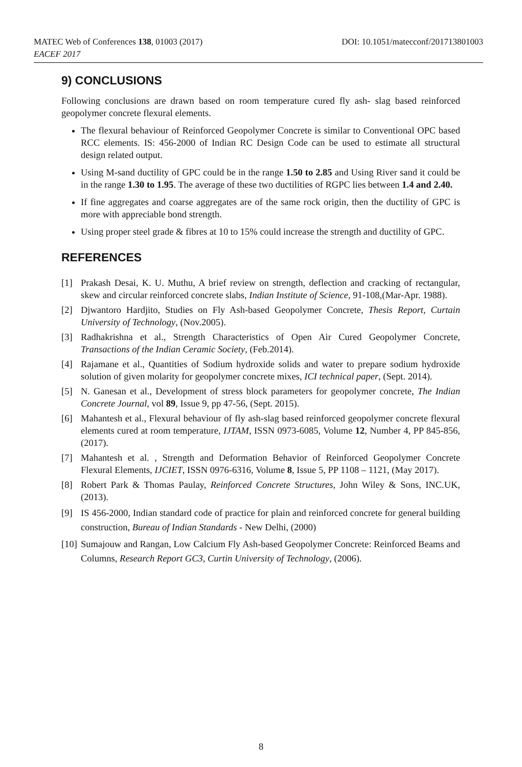DOI: 10.1051/matecconf/201713801003 MATEC Web of Conferences 138, 01003 (2017)
EACEF 2017
9) CONCLUSIONS
Following conclusions are drawn based on room temperature cured fly ash- slag based reinforced geopolymer concrete flexural elements.
The flexural behaviour of Reinforced Geopolymer Concrete is similar to Conventional OPC based RCC elements. IS: 456-2000 of Indian RC Design Code can be used to estimate all structural design related output.
Using M-sand ductility of GPC could be in the range 1.50 to 2.85 and Using River sand it could be in the range 1.30 to 1.95. The average of these two ductilities of RGPC lies between 1.4 and 2.40.
If fine aggregates and coarse aggregates are of the same rock origin, then the ductility of GPC is more with appreciable bond strength.
Using proper steel grade & fibres at 10 to 15% could increase the strength and ductility of GPC.
REFERENCES
[1] Prakash Desai, K. U. Muthu, A brief review on strength, deflection and cracking of rectangular, skew and circular reinforced concrete slabs, Indian Institute of Science, 91-108,(Mar-Apr. 1988).
[2] Djwantoro Hardjito, Studies on Fly Ash-based Geopolymer Concrete, Thesis Report, Curtain University of Technology, (Nov.2005).
[3] Radhakrishna et al., Strength Characteristics of Open Air Cured Geopolymer Concrete, Transactions of the Indian Ceramic Society, (Feb.2014).
[4] Rajamane et al., Quantities of Sodium hydroxide solids and water to prepare sodium hydroxide solution of given molarity for geopolymer concrete mixes, ICI technical paper, (Sept. 2014).
[5] N. Ganesan et al., Development of stress block parameters for geopolymer concrete, The Indian Concrete Journal, vol 89, Issue 9, pp 47-56, (Sept. 2015).
[6] Mahantesh et al., Flexural behaviour of fly ash-slag based reinforced geopolymer concrete flexural elements cured at room temperature, IJTAM, ISSN 0973-6085, Volume 12, Number 4, PP 845-856, (2017).
[7] Mahantesh et al. , Strength and Deformation Behavior of Reinforced Geopolymer Concrete Flexural Elements, IJCIET, ISSN 0976-6316, Volume 8, Issue 5, PP 1108 – 1121, (May 2017).
[8] Robert Park & Thomas Paulay, Reinforced Concrete Structures, John Wiley & Sons, INC.UK, (2013).
[9] IS 456-2000, Indian standard code of practice for plain and reinforced concrete for general building construction, Bureau of Indian Standards - New Delhi, (2000)
[10] Sumajouw and Rangan, Low Calcium Fly Ash-based Geopolymer Concrete: Reinforced Beams and Columns, Research Report GC3, Curtin University of Technology, (2006).
8